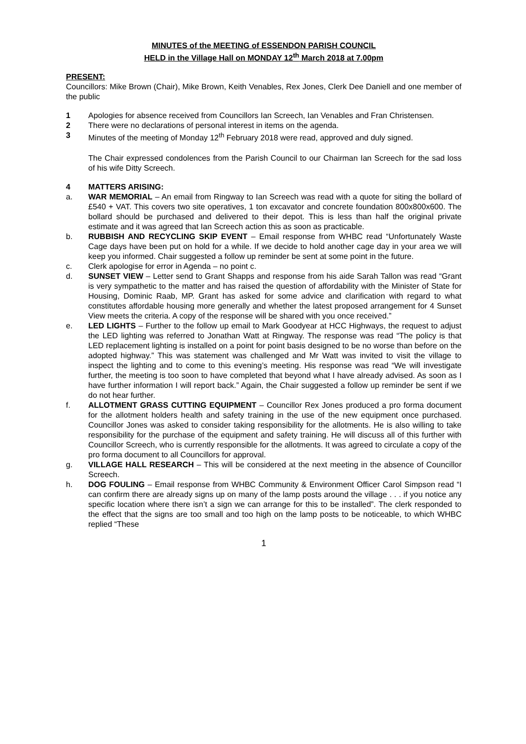MINUTES of the MEETING of ESSENDON PARISH COUNCIL
HELD in the Village Hall on MONDAY 12<sup>th</sup> March 2018 at 7.00pm
PRESENT:
Councillors: Mike Brown (Chair), Mike Brown, Keith Venables, Rex Jones, Clerk Dee Daniell and one member of the public
1 Apologies for absence received from Councillors Ian Screech, Ian Venables and Fran Christensen.
2 There were no declarations of personal interest in items on the agenda.
3 Minutes of the meeting of Monday 12<sup>th</sup> February 2018 were read, approved and duly signed.
The Chair expressed condolences from the Parish Council to our Chairman Ian Screech for the sad loss of his wife Ditty Screech.
4 MATTERS ARISING:
a. WAR MEMORIAL – An email from Ringway to Ian Screech was read with a quote for siting the bollard of £540 + VAT. This covers two site operatives, 1 ton excavator and concrete foundation 800x800x600. The bollard should be purchased and delivered to their depot. This is less than half the original private estimate and it was agreed that Ian Screech action this as soon as practicable.
b. RUBBISH AND RECYCLING SKIP EVENT – Email response from WHBC read “Unfortunately Waste Cage days have been put on hold for a while. If we decide to hold another cage day in your area we will keep you informed. Chair suggested a follow up reminder be sent at some point in the future.
c. Clerk apologise for error in Agenda – no point c.
d. SUNSET VIEW – Letter send to Grant Shapps and response from his aide Sarah Tallon was read “Grant is very sympathetic to the matter and has raised the question of affordability with the Minister of State for Housing, Dominic Raab, MP. Grant has asked for some advice and clarification with regard to what constitutes affordable housing more generally and whether the latest proposed arrangement for 4 Sunset View meets the criteria. A copy of the response will be shared with you once received.”
e. LED LIGHTS – Further to the follow up email to Mark Goodyear at HCC Highways, the request to adjust the LED lighting was referred to Jonathan Watt at Ringway. The response was read “The policy is that LED replacement lighting is installed on a point for point basis designed to be no worse than before on the adopted highway.” This was statement was challenged and Mr Watt was invited to visit the village to inspect the lighting and to come to this evening’s meeting. His response was read “We will investigate further, the meeting is too soon to have completed that beyond what I have already advised. As soon as I have further information I will report back.” Again, the Chair suggested a follow up reminder be sent if we do not hear further.
f. ALLOTMENT GRASS CUTTING EQUIPMENT – Councillor Rex Jones produced a pro forma document for the allotment holders health and safety training in the use of the new equipment once purchased. Councillor Jones was asked to consider taking responsibility for the allotments. He is also willing to take responsibility for the purchase of the equipment and safety training. He will discuss all of this further with Councillor Screech, who is currently responsible for the allotments. It was agreed to circulate a copy of the pro forma document to all Councillors for approval.
g. VILLAGE HALL RESEARCH – This will be considered at the next meeting in the absence of Councillor Screech.
h. DOG FOULING – Email response from WHBC Community & Environment Officer Carol Simpson read “I can confirm there are already signs up on many of the lamp posts around the village . . . if you notice any specific location where there isn’t a sign we can arrange for this to be installed”. The clerk responded to the effect that the signs are too small and too high on the lamp posts to be noticeable, to which WHBC replied “These
1